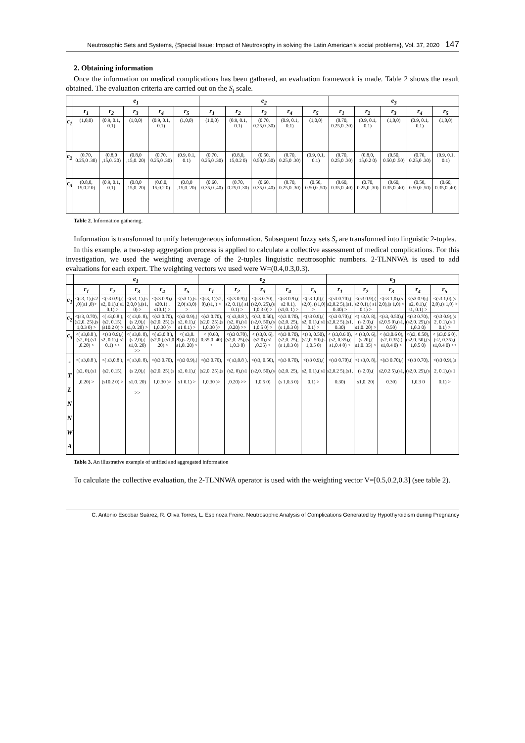Neutrosophic Sets and Systems, {Special Issue: Impact of Neutrosophy in solving the Latin American's social problems}, Vol. 37, 2020 147
2. Obtaining information
Once the information on medical complications has been gathered, an evaluation framework is made. Table 2 shows the result obtained. The evaluation criteria are carried out on the S<sub>t</sub> scale.
| | e<sub>1</sub> | | | | | e<sub>2</sub> | | | | | e<sub>3</sub> | | | | |
| --- | --- | --- | --- | --- | --- | --- | --- | --- | --- | --- | --- | --- | --- | --- | --- |
| | r<sub>1</sub> | r<sub>2</sub> | r<sub>3</sub> | r<sub>4</sub> | r<sub>5</sub> | r<sub>1</sub> | r<sub>2</sub> | r<sub>3</sub> | r<sub>4</sub> | r<sub>5</sub> | r<sub>1</sub> | r<sub>2</sub> | r<sub>3</sub> | r<sub>4</sub> | r<sub>5</sub> |
| c<sub>1</sub> | (1,0,0) | (0.9, 0.1, 0.1) | (1,0,0) | (0.9, 0.1, 0.1) | (1,0,0) | (1,0,0) | (0.9, 0.1, 0.1) | (0.70, 0.25,0 .30) | (0.9, 0.1, 0.1) | (1,0,0) | (0.70, 0.25,0 .30) | (0.9, 0.1, 0.1) | (1,0,0) | (0.9, 0.1, 0.1) | (1,0,0) |
| c<sub>2</sub> | (0.70, 0.25,0 .30) | (0.8,0 ,15,0. 20) | (0.8,0 ,15,0. 20) | (0.70, 0.25,0 .30) | (0.9, 0.1, 0.1) | (0.70, 0.25,0 .30) | (0.8,0, 15,0.2 0) | (0.50, 0.50,0 .50) | (0.70, 0.25,0 .30) | (0.9, 0.1, 0.1) | (0.70, 0.25,0 .30) | (0.8,0, 15,0.2 0) | (0.50, 0.50,0 .50) | (0.70, 0.25,0 .30) | (0.9, 0.1, 0.1) |
| c<sub>3</sub> | (0.8,0, 15,0.2 0) | (0.9, 0.1, 0.1) | (0.8,0 ,15,0. 20) | (0.8,0, 15,0.2 0) | (0.8,0 ,15,0. 20) | (0.60, 0.35,0 .40) | (0.70, 0.25,0 .30) | (0.60, 0.35,0 .40) | (0.70, 0.25,0 .30) | (0.50, 0.50,0 .50) | (0.60, 0.35,0 .40) | (0.70, 0.25,0 .30) | (0.60, 0.35,0 .40) | (0.50, 0.50,0 .50) | (0.60, 0.35,0 .40) |
Table 2. Information gathering.
Information is transformed to unify heterogeneous information. Subsequent fuzzy sets S<sub>t</sub> are transformed into linguistic 2-tuples.
In this example, a two-step aggregation process is applied to calculate a collective assessment of medical complications. For this investigation, we used the weighting average of the 2-tuples linguistic neutrosophic numbers. 2-TLNNWA is used to add evaluations for each expert. The weighting vectors we used were W=(0.4,0.3,0.3).
| | e<sub>1</sub> | | | | | e<sub>2</sub> | | | | | e<sub>3</sub> | | | | |
| --- | --- | --- | --- | --- | --- | --- | --- | --- | --- | --- | --- | --- | --- | --- | --- |
| | r<sub>1</sub> | r<sub>2</sub> | r<sub>3</sub> | r<sub>4</sub> | r<sub>5</sub> | r<sub>1</sub> | r<sub>2</sub> | r<sub>3</sub> | r<sub>4</sub> | r<sub>5</sub> | r<sub>1</sub> | r<sub>2</sub> | r<sub>3</sub> | r<sub>4</sub> | r<sub>5</sub> |
| c<sub>1</sub> | <(s3, 1),(s2 ,0)(s1 ,0)> | <(s3 0.9),( s2, 0.1),( s1 0.1) > | <(s3, 1),(s 2,0,0 ),(s1, 0) > | <(s3 0.9),( s20.1) , s10.1) > | <(s3 1),(s 2,0( s3,0) > | <(s3, 1)(s2, 0),(s1, ) > | <(s3 0.9),( s2, 0.1),( s1 0.1) > | <(s3 0.70), (s2,0. 25),(s 1,0.3 0) > | <(s3 0.9),( s2 0.1), (s1,0. 1) > | <(s3 1,0),( s2,0), (s1,0) > | <(s3 0.70),( s2,0.2 5),(s1, 0.30) > | <(s3 0.9),( s2 0.1),( s1 0.1) > | <(s3 1,0),(s 2,0),(s 1,0) > | <(s3 0.9),( s2, 0.1),( s1, 0.1) > | <(s3 1,0),(s 2,0),(s 1,0) > |
| c<sub>2</sub> | <(s3, 0.70), (s2,0. 25),(s 1,0.3 0) > | <( s3,0.8 ),(s2, 0,15), (s10.2 0) > | <( s3,0. 8),(s 2,0),( s1,0. 20) > | <(s3 0.70), (s2,0. 25),(s 1,0.30 )> | <(s3 0.9),( s2, 0.1),( s1 0.1) > | <(s3 0.70), (s2,0. 25),(s 1,0.30 )> | <( s3,0.8 ),(s2, 0),(s1 ,0.20) >> | <(s3, 0.50), (s2,0. 50),(s 1,0.5 0) > | <(s3 0.70), (s2,0. 25),(s 1,0.3 0) | <(s3 0.9),( s2, 0.1),( s1 0.1) > | <(s3 0.70),( s2,0.2 5),(s1, 0.30) | <( s3,0. 8),(s 2,0),( s1,0. 20) > | <(s3, 0.50),( s2,0.5 0),(s1, 0.50) | <(s3 0.70), (s2,0. 25),(s 1,0.3 0) | <(s3 0.9),(s 2, 0.1),(s 1 0.1) > |
| c<sub>3</sub> | <( s3,0.8 ),(s2, 0),(s1 ,0.20) > | <(s3 0.9),( s2, 0.1),( s1 0.1) >> | <( s3,0. 8),(s 2,0),( s1,0. 20) >> | <( s3,0.8 ),(s2,0 ),(s1,0 .20) > | <( s3,0. 8),(s 2,0),( s1,0. 20) > | < (0.60, 0.35,0 .40) > | <(s3 0.70), (s2,0. 25),(s 1,0.3 0) | < (s3,0. 6),(s2 0),(s1 ,0.35) > | <(s3 0.70), (s2,0. 25),(s 1,0.3 0) | <(s3, 0.50), (s2,0. 50),(s 1,0.5 0) | < (s3,0.6 0),(s2, 0.35),( s1,0.4 0) > | < (s3,0. 6),(s 20),( s1,0. 35) > | < (s3,0.6 0),(s2, 0.35),( s1,0.4 0) > | <(s3, 0.50), (s2,0. 50),(s 1,0.5 0) | < (s3,0.6 0),(s2, 0.35),( s1,0.4 0) >> |
| - T L N N W A | <( s3,0.8 ),(s2, 0),(s1 ,0.20) > | <( s3,0.8 ),(s2, 0,15), (s10.2 0) > | <( s3,0. 8),(s 2,0),( s1,0. 20) >> | <(s3 0.70), (s2,0. 25),(s 1,0.30 )> | <(s3 0.9),( s2, 0.1),( s1 0.1) > | <(s3 0.70), (s2,0. 25),(s 1,0.30 )> | <( s3,0.8 ),(s2, 0),(s1 ,0.20) >> | <(s3, 0.50), (s2,0. 50),(s 1,0.5 0) | <(s3 0.70), (s2,0. 25),(s 1,0.3 0) | <(s3 0.9),( s2, 0.1),( s1 0.1) > | <(s3 0.70),( s2,0.2 5),(s1, 0.30) | <( s3,0. 8),(s 2,0),( s1,0. 20) | <(s3 0.70),( s2,0.2 5),(s1, 0.30) | <(s3 0.70), (s2,0. 25),(s 1,0.3 0 | <(s3 0.9),(s 2, 0.1),(s 1 0.1) > |
Table 3. An illustrative example of unified and aggregated information
To calculate the collective evaluation, the 2-TLNNWA operator is used with the weighting vector V=[0.5,0.2,0.3] (see table 2).
C. Antonio Escobar Suárez, R. Oliva Torres, L. Espinoza Freire. Neutrosophic Analysis of Complications Generated by Hypothyroidism during Pregnancy